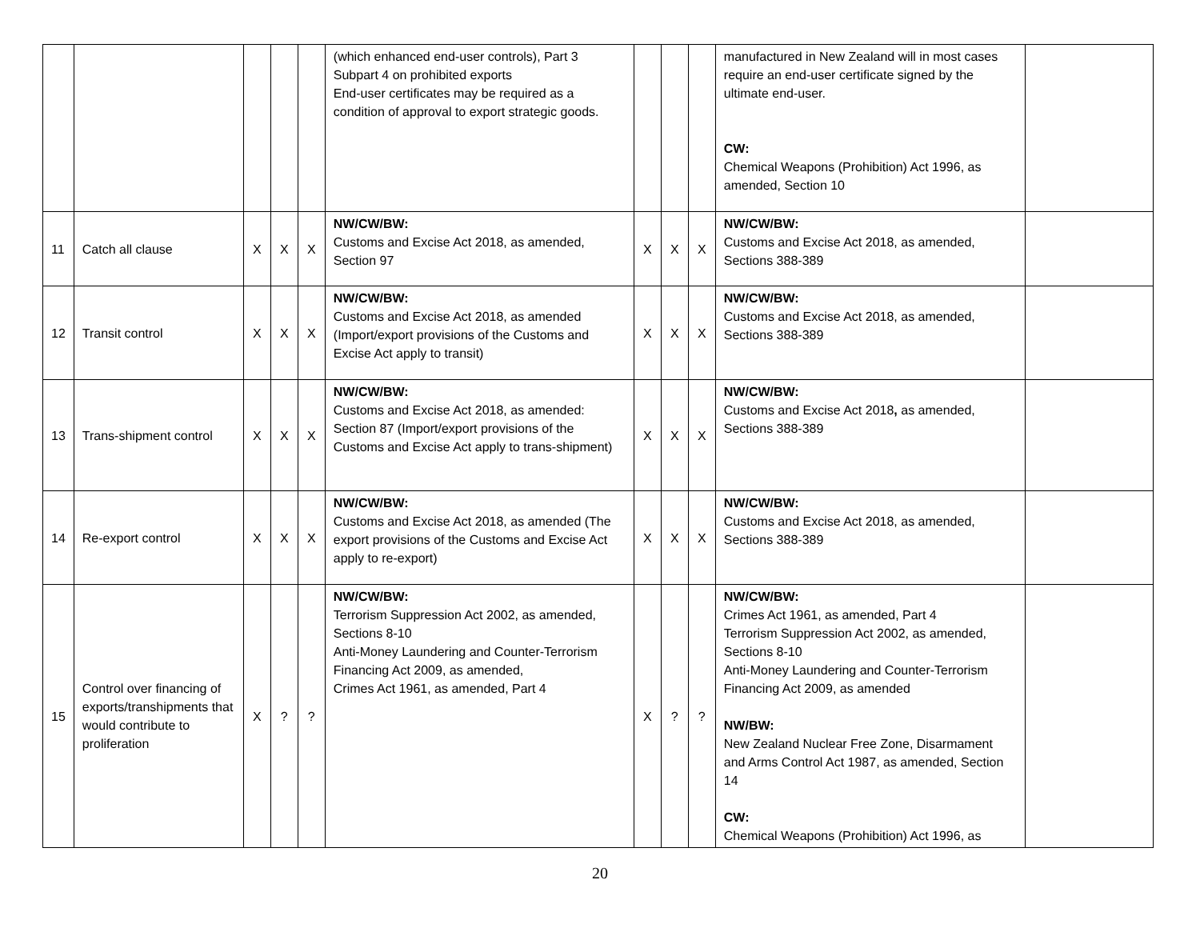| | | | | | (which enhanced end-user controls), Part 3 Subpart 4 on prohibited exports End-user certificates may be required as a condition of approval to export strategic goods. | | | | manufactured in New Zealand will in most cases require an end-user certificate signed by the ultimate end-user. CW: Chemical Weapons (Prohibition) Act 1996, as amended, Section 10 | |
| 11 | Catch all clause | X | X | X | NW/CW/BW: Customs and Excise Act 2018, as amended, Section 97 | X | X | X | NW/CW/BW: Customs and Excise Act 2018, as amended, Sections 388-389 | |
| 12 | Transit control | X | X | X | NW/CW/BW: Customs and Excise Act 2018, as amended (Import/export provisions of the Customs and Excise Act apply to transit) | X | X | X | NW/CW/BW: Customs and Excise Act 2018, as amended, Sections 388-389 | |
| 13 | Trans-shipment control | X | X | X | NW/CW/BW: Customs and Excise Act 2018, as amended: Section 87 (Import/export provisions of the Customs and Excise Act apply to trans-shipment) | X | X | X | NW/CW/BW: Customs and Excise Act 2018 , as amended, Sections 388-389 | |
| 14 | Re-export control | X | X | X | NW/CW/BW: Customs and Excise Act 2018, as amended (The export provisions of the Customs and Excise Act apply to re-export) | X | X | X | NW/CW/BW: Customs and Excise Act 2018, as amended, Sections 388-389 | |
| 15 | Control over financing of exports/transhipments that would contribute to proliferation | X | ? | ? | NW/CW/BW: Terrorism Suppression Act 2002, as amended, Sections 8-10 Anti-Money Laundering and Counter-Terrorism Financing Act 2009, as amended, Crimes Act 1961, as amended, Part 4 | X | ? | ? | NW/CW/BW: Crimes Act 1961, as amended, Part 4 Terrorism Suppression Act 2002, as amended, Sections 8-10 Anti-Money Laundering and Counter-Terrorism Financing Act 2009, as amended NW/BW: New Zealand Nuclear Free Zone, Disarmament and Arms Control Act 1987, as amended, Section 14 CW: Chemical Weapons (Prohibition) Act 1996, as | |
20